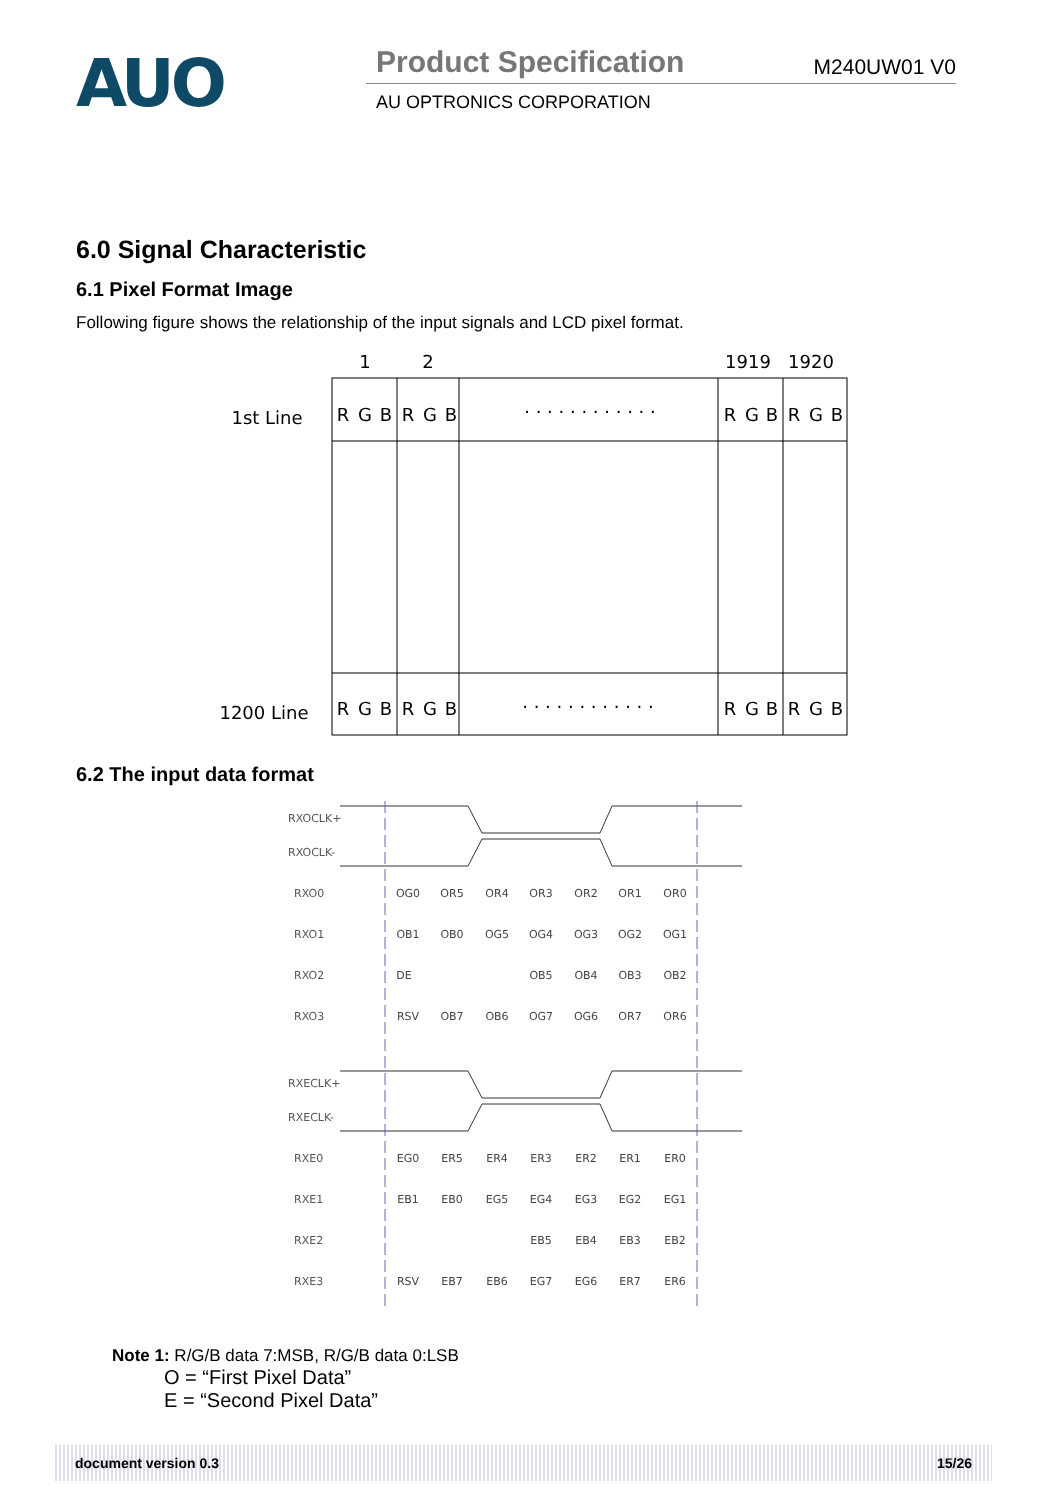AUO
Product Specification M240UW01 V0
AU OPTRONICS CORPORATION
6.0 Signal Characteristic
6.1 Pixel Format Image
Following figure shows the relationship of the input signals and LCD pixel format.
1
2
1919
1920
1st Line
1200 Line
R
G
B
R
G
B
R
G
B
R
G
B
R
G
B
R
G
B
R
G
B
R
G
B
. . . . . . . . . . . .
. . . . . . . . . . . .
6.2 The input data format
RXOCLK+
RXOCLK-
RXO0
RXO1
RXO2
RXO3
RXECLK+
RXECLK-
RXE0
RXE1
RXE2
RXE3
OG0
OR5
OR4
OR3
OR2
OR1
OR0
OB1
OB0
OG5
OG4
OG3
OG2
OG1
DE
OB5
OB4
OB3
OB2
RSV
OB7
OB6
OG7
OG6
OR7
OR6
EG0
ER5
ER4
ER3
ER2
ER1
ER0
EB1
EB0
EG5
EG4
EG3
EG2
EG1
EB5
EB4
EB3
EB2
RSV
EB7
EB6
EG7
EG6
ER7
ER6
Note 1: R/G/B data 7:MSB, R/G/B data 0:LSB
O = “First Pixel Data”
E = “Second Pixel Data”
document version 0.3 15/26